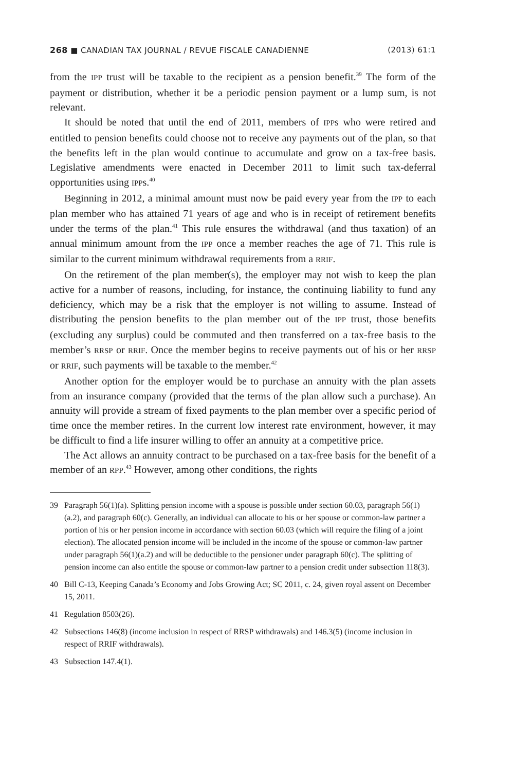268 ■ CANADIAN TAX JOURNAL / REVUE FISCALE CANADIENNE
(2013) 61:1
from the IPP trust will be taxable to the recipient as a pension benefit.<sup>39</sup> The form of the payment or distribution, whether it be a periodic pension payment or a lump sum, is not relevant.
It should be noted that until the end of 2011, members of IPPs who were retired and entitled to pension benefits could choose not to receive any payments out of the plan, so that the benefits left in the plan would continue to accumulate and grow on a tax-free basis. Legislative amendments were enacted in December 2011 to limit such tax-deferral opportunities using IPPs.<sup>40</sup>
Beginning in 2012, a minimal amount must now be paid every year from the IPP to each plan member who has attained 71 years of age and who is in receipt of retirement benefits under the terms of the plan.<sup>41</sup> This rule ensures the withdrawal (and thus taxation) of an annual minimum amount from the IPP once a member reaches the age of 71. This rule is similar to the current minimum withdrawal requirements from a RRIF.
On the retirement of the plan member(s), the employer may not wish to keep the plan active for a number of reasons, including, for instance, the continuing liability to fund any deficiency, which may be a risk that the employer is not willing to assume. Instead of distributing the pension benefits to the plan member out of the IPP trust, those benefits (excluding any surplus) could be commuted and then transferred on a tax-free basis to the member’s RRSP or RRIF. Once the member begins to receive payments out of his or her RRSP or RRIF, such payments will be taxable to the member.<sup>42</sup>
Another option for the employer would be to purchase an annuity with the plan assets from an insurance company (provided that the terms of the plan allow such a purchase). An annuity will provide a stream of fixed payments to the plan member over a specific period of time once the member retires. In the current low interest rate environment, however, it may be difficult to find a life insurer willing to offer an annuity at a competitive price.
The Act allows an annuity contract to be purchased on a tax-free basis for the benefit of a member of an RPP.<sup>43</sup> However, among other conditions, the rights
39 Paragraph 56(1)(a). Splitting pension income with a spouse is possible under section 60.03, paragraph 56(1)(a.2), and paragraph 60(c). Generally, an individual can allocate to his or her spouse or common-law partner a portion of his or her pension income in accordance with section 60.03 (which will require the filing of a joint election). The allocated pension income will be included in the income of the spouse or common-law partner under paragraph 56(1)(a.2) and will be deductible to the pensioner under paragraph 60(c). The splitting of pension income can also entitle the spouse or common-law partner to a pension credit under subsection 118(3).
40 Bill C-13, Keeping Canada’s Economy and Jobs Growing Act; SC 2011, c. 24, given royal assent on December 15, 2011.
41 Regulation 8503(26).
42 Subsections 146(8) (income inclusion in respect of RRSP withdrawals) and 146.3(5) (income inclusion in respect of RRIF withdrawals).
43 Subsection 147.4(1).